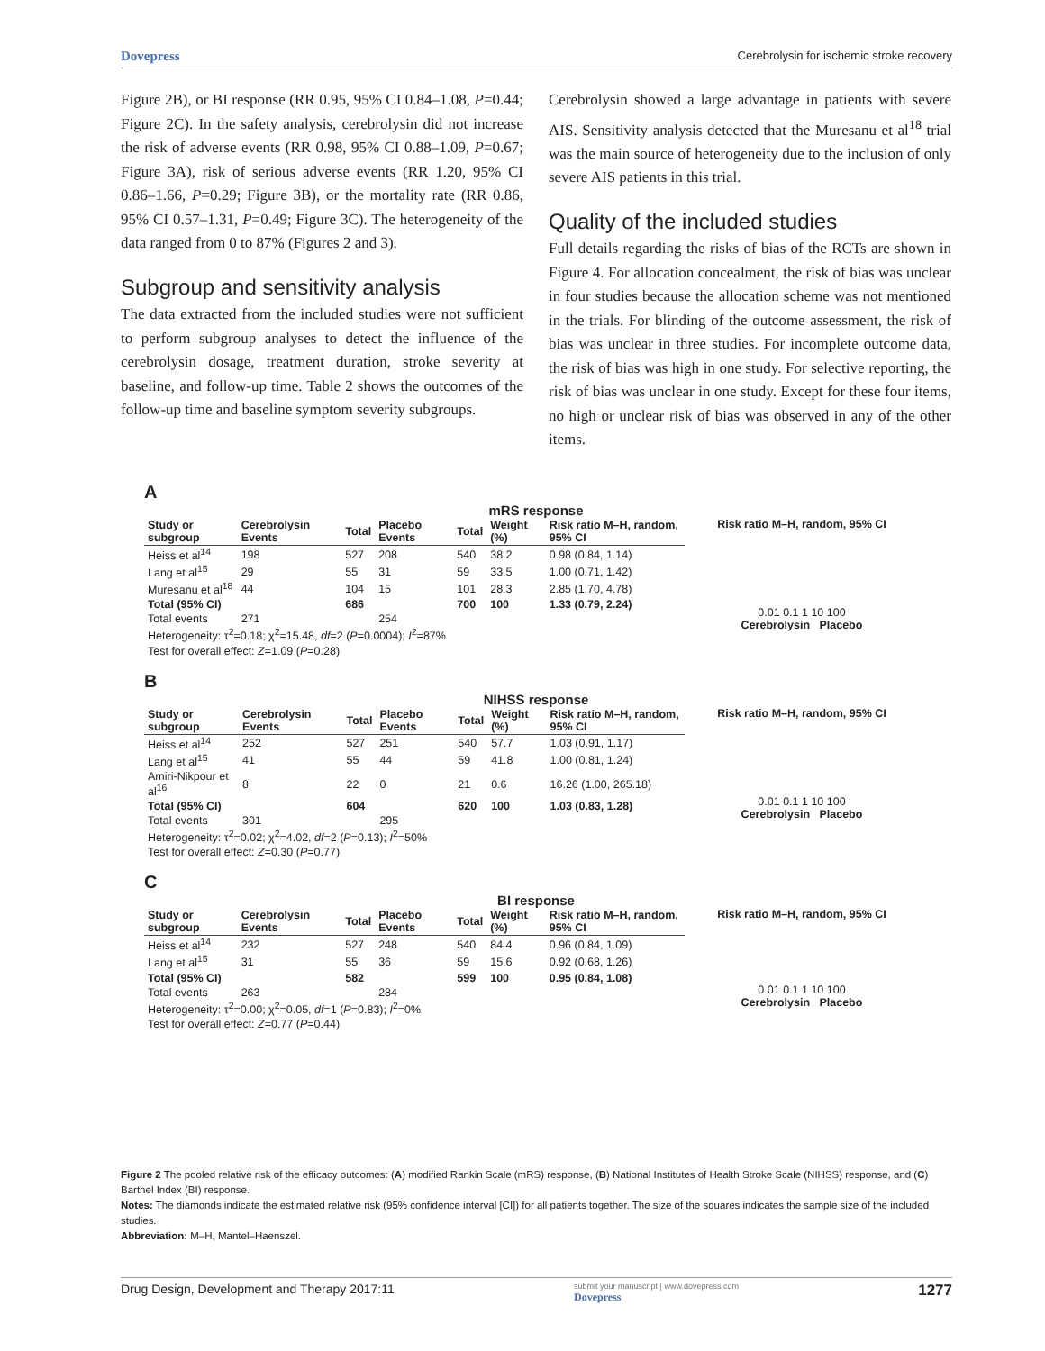Dovepress Cerebrolysin for ischemic stroke recovery
Figure 2B), or BI response (RR 0.95, 95% CI 0.84–1.08, P=0.44; Figure 2C). In the safety analysis, cerebrolysin did not increase the risk of adverse events (RR 0.98, 95% CI 0.88–1.09, P=0.67; Figure 3A), risk of serious adverse events (RR 1.20, 95% CI 0.86–1.66, P=0.29; Figure 3B), or the mortality rate (RR 0.86, 95% CI 0.57–1.31, P=0.49; Figure 3C). The heterogeneity of the data ranged from 0 to 87% (Figures 2 and 3).
Subgroup and sensitivity analysis
The data extracted from the included studies were not sufficient to perform subgroup analyses to detect the influence of the cerebrolysin dosage, treatment duration, stroke severity at baseline, and follow-up time. Table 2 shows the outcomes of the follow-up time and baseline symptom severity subgroups.
Cerebrolysin showed a large advantage in patients with severe AIS. Sensitivity analysis detected that the Muresanu et al<sup>18</sup> trial was the main source of heterogeneity due to the inclusion of only severe AIS patients in this trial.
Quality of the included studies
Full details regarding the risks of bias of the RCTs are shown in Figure 4. For allocation concealment, the risk of bias was unclear in four studies because the allocation scheme was not mentioned in the trials. For blinding of the outcome assessment, the risk of bias was unclear in three studies. For incomplete outcome data, the risk of bias was high in one study. For selective reporting, the risk of bias was unclear in one study. Except for these four items, no high or unclear risk of bias was observed in any of the other items.
A
mRS response
| Study or subgroup | Cerebrolysin Events | Total | Placebo Events | Total | Weight (%) | Risk ratio M–H, random, 95% CI |
| --- | --- | --- | --- | --- | --- | --- |
| Heiss et al<sup>14</sup> | 198 | 527 | 208 | 540 | 38.2 | 0.98 (0.84, 1.14) |
| Lang et al<sup>15</sup> | 29 | 55 | 31 | 59 | 33.5 | 1.00 (0.71, 1.42) |
| Muresanu et al<sup>18</sup> | 44 | 104 | 15 | 101 | 28.3 | 2.85 (1.70, 4.78) |
| Total (95% CI) | | 686 | | 700 | 100 | 1.33 (0.79, 2.24) |
| Total events | 271 | | 254 | | | |
| Heterogeneity: τ<sup>2</sup>=0.18; χ<sup>2</sup>=15.48, df =2 ( P =0.0004); I<sup>2</sup>=87% | | | | | | |
| Test for overall effect: Z =1.09 ( P =0.28) | | | | | | |
Risk ratio M–H, random, 95% CI
0.01 0.1 1 10 100
Cerebrolysin Placebo
B
NIHSS response
| Study or subgroup | Cerebrolysin Events | Total | Placebo Events | Total | Weight (%) | Risk ratio M–H, random, 95% CI |
| --- | --- | --- | --- | --- | --- | --- |
| Heiss et al<sup>14</sup> | 252 | 527 | 251 | 540 | 57.7 | 1.03 (0.91, 1.17) |
| Lang et al<sup>15</sup> | 41 | 55 | 44 | 59 | 41.8 | 1.00 (0.81, 1.24) |
| Amiri-Nikpour et al<sup>16</sup> | 8 | 22 | 0 | 21 | 0.6 | 16.26 (1.00, 265.18) |
| Total (95% CI) | | 604 | | 620 | 100 | 1.03 (0.83, 1.28) |
| Total events | 301 | | 295 | | | |
| Heterogeneity: τ<sup>2</sup>=0.02; χ<sup>2</sup>=4.02, df =2 ( P =0.13); I<sup>2</sup>=50% | | | | | | |
| Test for overall effect: Z =0.30 ( P =0.77) | | | | | | |
Risk ratio M–H, random, 95% CI
0.01 0.1 1 10 100
Cerebrolysin Placebo
C
BI response
| Study or subgroup | Cerebrolysin Events | Total | Placebo Events | Total | Weight (%) | Risk ratio M–H, random, 95% CI |
| --- | --- | --- | --- | --- | --- | --- |
| Heiss et al<sup>14</sup> | 232 | 527 | 248 | 540 | 84.4 | 0.96 (0.84, 1.09) |
| Lang et al<sup>15</sup> | 31 | 55 | 36 | 59 | 15.6 | 0.92 (0.68, 1.26) |
| Total (95% CI) | | 582 | | 599 | 100 | 0.95 (0.84, 1.08) |
| Total events | 263 | | 284 | | | |
| Heterogeneity: τ<sup>2</sup>=0.00; χ<sup>2</sup>=0.05, df =1 ( P =0.83); I<sup>2</sup>=0% | | | | | | |
| Test for overall effect: Z =0.77 ( P =0.44) | | | | | | |
Risk ratio M–H, random, 95% CI
0.01 0.1 1 10 100
Cerebrolysin Placebo
Figure 2 The pooled relative risk of the efficacy outcomes: (A) modified Rankin Scale (mRS) response, (B) National Institutes of Health Stroke Scale (NIHSS) response, and (C) Barthel Index (BI) response.
Notes: The diamonds indicate the estimated relative risk (95% confidence interval [CI]) for all patients together. The size of the squares indicates the sample size of the included studies.
Abbreviation: M–H, Mantel–Haenszel.
Drug Design, Development and Therapy 2017:11 submit your manuscript | www.dovepress.com
Dovepress 1277